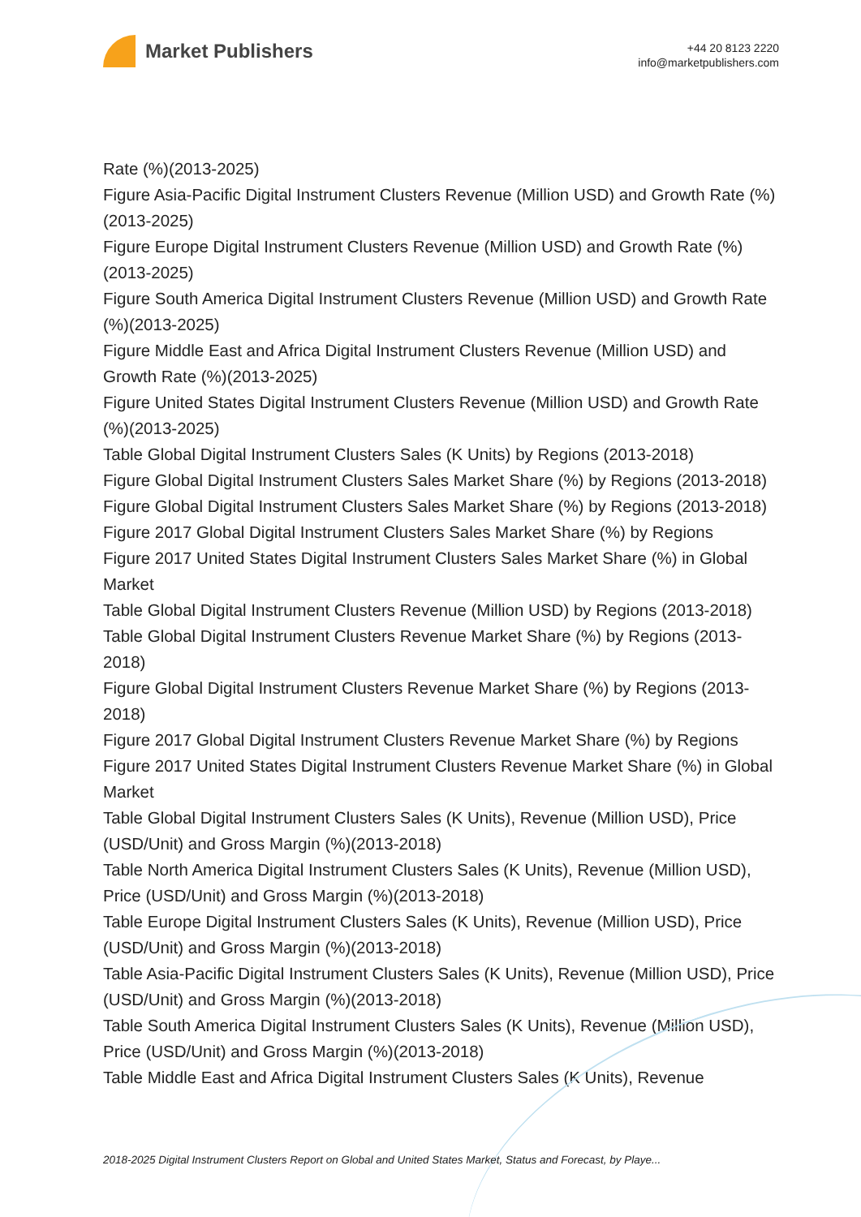Market Publishers
+44 20 8123 2220
info@marketpublishers.com
Rate (%)(2013-2025)
Figure Asia-Pacific Digital Instrument Clusters Revenue (Million USD) and Growth Rate (%)(2013-2025)
Figure Europe Digital Instrument Clusters Revenue (Million USD) and Growth Rate (%)(2013-2025)
Figure South America Digital Instrument Clusters Revenue (Million USD) and Growth Rate (%)(2013-2025)
Figure Middle East and Africa Digital Instrument Clusters Revenue (Million USD) and Growth Rate (%)(2013-2025)
Figure United States Digital Instrument Clusters Revenue (Million USD) and Growth Rate (%)(2013-2025)
Table Global Digital Instrument Clusters Sales (K Units) by Regions (2013-2018)
Figure Global Digital Instrument Clusters Sales Market Share (%) by Regions (2013-2018)
Figure Global Digital Instrument Clusters Sales Market Share (%) by Regions (2013-2018)
Figure 2017 Global Digital Instrument Clusters Sales Market Share (%) by Regions
Figure 2017 United States Digital Instrument Clusters Sales Market Share (%) in Global Market
Table Global Digital Instrument Clusters Revenue (Million USD) by Regions (2013-2018)
Table Global Digital Instrument Clusters Revenue Market Share (%) by Regions (2013-2018)
Figure Global Digital Instrument Clusters Revenue Market Share (%) by Regions (2013-2018)
Figure 2017 Global Digital Instrument Clusters Revenue Market Share (%) by Regions
Figure 2017 United States Digital Instrument Clusters Revenue Market Share (%) in Global Market
Table Global Digital Instrument Clusters Sales (K Units), Revenue (Million USD), Price (USD/Unit) and Gross Margin (%)(2013-2018)
Table North America Digital Instrument Clusters Sales (K Units), Revenue (Million USD), Price (USD/Unit) and Gross Margin (%)(2013-2018)
Table Europe Digital Instrument Clusters Sales (K Units), Revenue (Million USD), Price (USD/Unit) and Gross Margin (%)(2013-2018)
Table Asia-Pacific Digital Instrument Clusters Sales (K Units), Revenue (Million USD), Price (USD/Unit) and Gross Margin (%)(2013-2018)
Table South America Digital Instrument Clusters Sales (K Units), Revenue (Million USD), Price (USD/Unit) and Gross Margin (%)(2013-2018)
Table Middle East and Africa Digital Instrument Clusters Sales (K Units), Revenue
2018-2025 Digital Instrument Clusters Report on Global and United States Market, Status and Forecast, by Playe...